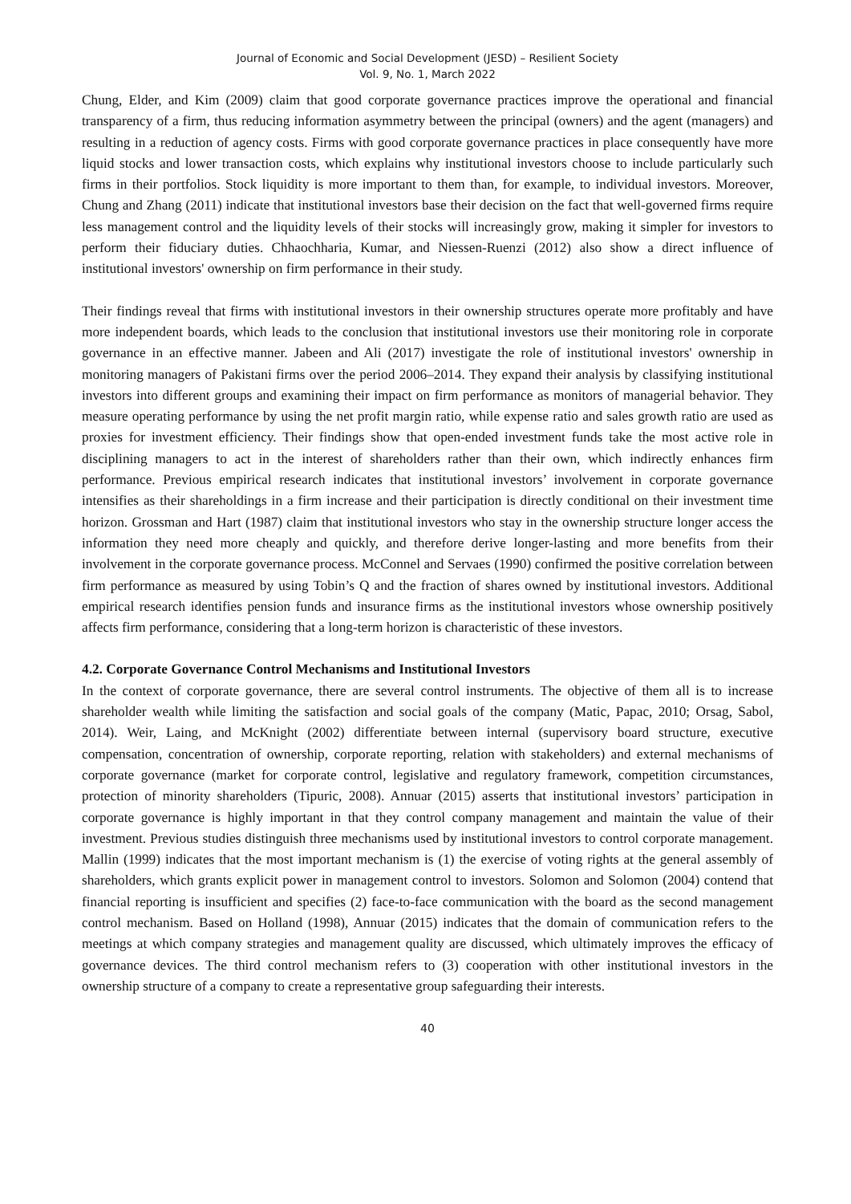Journal of Economic and Social Development (JESD) – Resilient Society
Vol. 9, No. 1, March 2022
Chung, Elder, and Kim (2009) claim that good corporate governance practices improve the operational and financial transparency of a firm, thus reducing information asymmetry between the principal (owners) and the agent (managers) and resulting in a reduction of agency costs. Firms with good corporate governance practices in place consequently have more liquid stocks and lower transaction costs, which explains why institutional investors choose to include particularly such firms in their portfolios. Stock liquidity is more important to them than, for example, to individual investors. Moreover, Chung and Zhang (2011) indicate that institutional investors base their decision on the fact that well-governed firms require less management control and the liquidity levels of their stocks will increasingly grow, making it simpler for investors to perform their fiduciary duties. Chhaochharia, Kumar, and Niessen-Ruenzi (2012) also show a direct influence of institutional investors' ownership on firm performance in their study.
Their findings reveal that firms with institutional investors in their ownership structures operate more profitably and have more independent boards, which leads to the conclusion that institutional investors use their monitoring role in corporate governance in an effective manner. Jabeen and Ali (2017) investigate the role of institutional investors' ownership in monitoring managers of Pakistani firms over the period 2006–2014. They expand their analysis by classifying institutional investors into different groups and examining their impact on firm performance as monitors of managerial behavior. They measure operating performance by using the net profit margin ratio, while expense ratio and sales growth ratio are used as proxies for investment efficiency. Their findings show that open-ended investment funds take the most active role in disciplining managers to act in the interest of shareholders rather than their own, which indirectly enhances firm performance. Previous empirical research indicates that institutional investors’ involvement in corporate governance intensifies as their shareholdings in a firm increase and their participation is directly conditional on their investment time horizon. Grossman and Hart (1987) claim that institutional investors who stay in the ownership structure longer access the information they need more cheaply and quickly, and therefore derive longer-lasting and more benefits from their involvement in the corporate governance process. McConnel and Servaes (1990) confirmed the positive correlation between firm performance as measured by using Tobin’s Q and the fraction of shares owned by institutional investors. Additional empirical research identifies pension funds and insurance firms as the institutional investors whose ownership positively affects firm performance, considering that a long-term horizon is characteristic of these investors.
4.2. Corporate Governance Control Mechanisms and Institutional Investors
In the context of corporate governance, there are several control instruments. The objective of them all is to increase shareholder wealth while limiting the satisfaction and social goals of the company (Matic, Papac, 2010; Orsag, Sabol, 2014). Weir, Laing, and McKnight (2002) differentiate between internal (supervisory board structure, executive compensation, concentration of ownership, corporate reporting, relation with stakeholders) and external mechanisms of corporate governance (market for corporate control, legislative and regulatory framework, competition circumstances, protection of minority shareholders (Tipuric, 2008). Annuar (2015) asserts that institutional investors’ participation in corporate governance is highly important in that they control company management and maintain the value of their investment. Previous studies distinguish three mechanisms used by institutional investors to control corporate management. Mallin (1999) indicates that the most important mechanism is (1) the exercise of voting rights at the general assembly of shareholders, which grants explicit power in management control to investors. Solomon and Solomon (2004) contend that financial reporting is insufficient and specifies (2) face-to-face communication with the board as the second management control mechanism. Based on Holland (1998), Annuar (2015) indicates that the domain of communication refers to the meetings at which company strategies and management quality are discussed, which ultimately improves the efficacy of governance devices. The third control mechanism refers to (3) cooperation with other institutional investors in the ownership structure of a company to create a representative group safeguarding their interests.
40